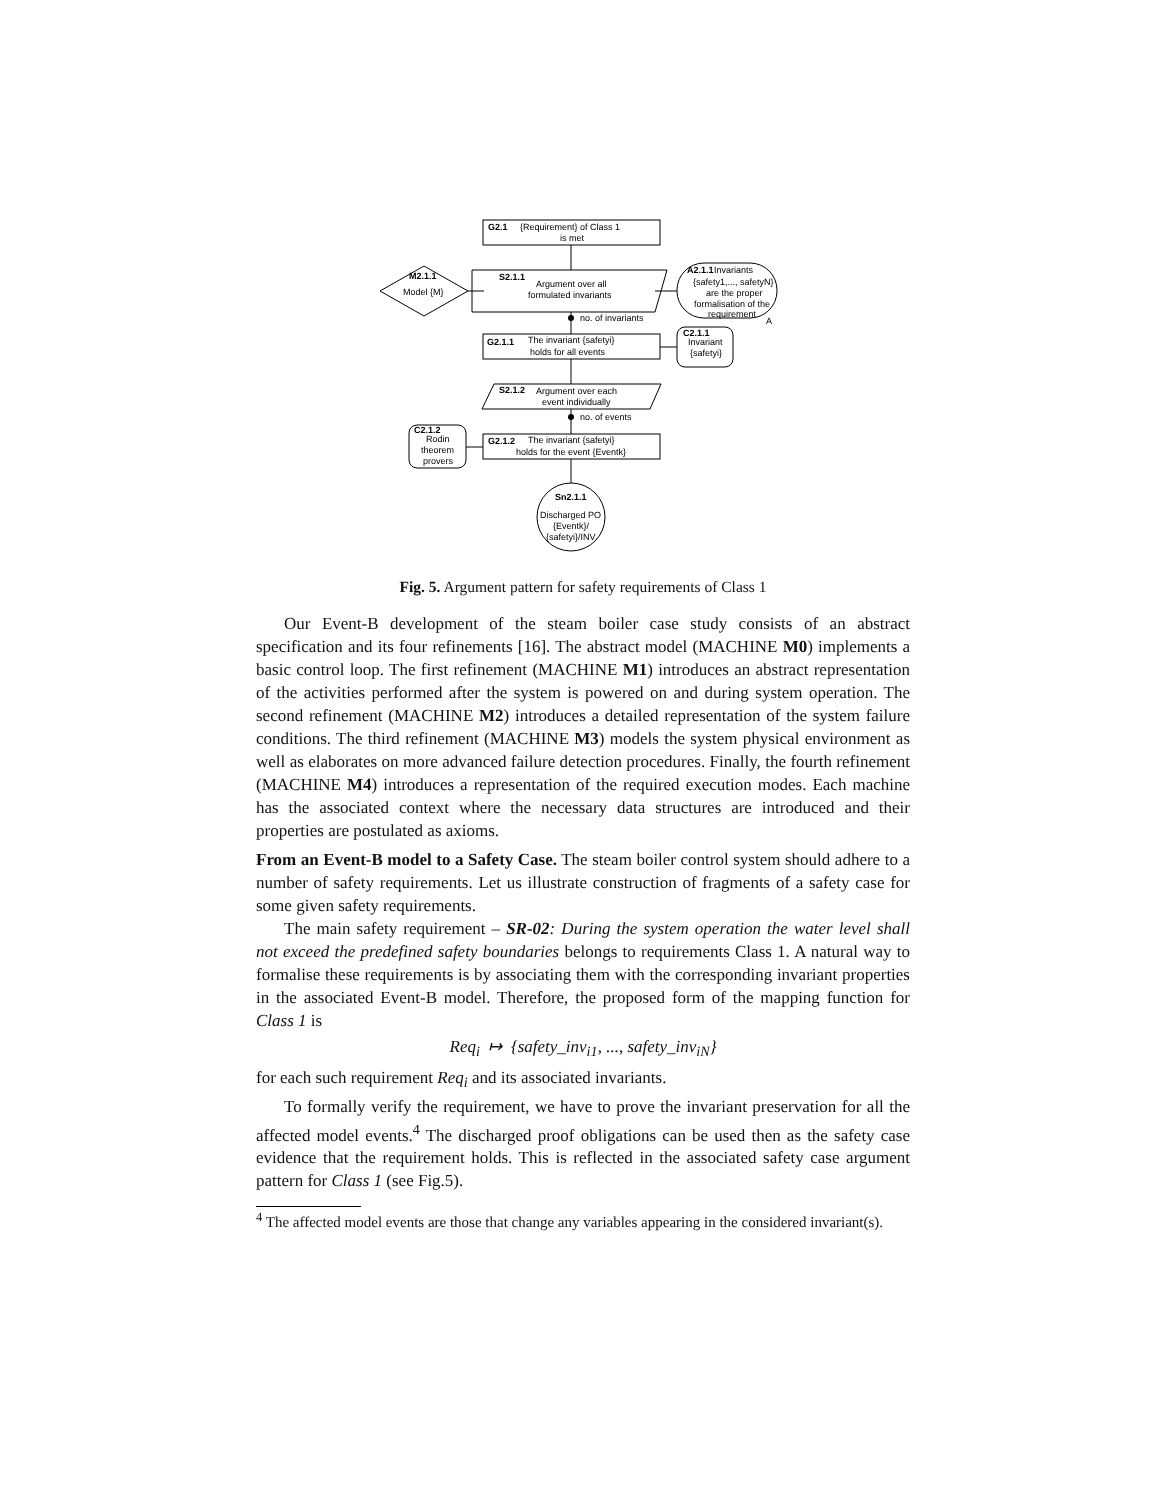G2.1
{Requirement} of Class 1
is met
S2.1.1
Argument over all
formulated invariants
M2.1.1
Model {M}
A2.1.1
Invariants
{safety1,..., safetyN}
are the proper
formalisation of the
requirement
A
no. of invariants
G2.1.1
The invariant {safetyi}
holds for all events
C2.1.1
Invariant
{safetyi}
S2.1.2
Argument over each
event individually
no. of events
C2.1.2
Rodin
theorem
provers
G2.1.2
The invariant {safetyi}
holds for the event {Eventk}
Sn2.1.1
Discharged PO
{Eventk}/
{safetyi}/INV
Fig. 5. Argument pattern for safety requirements of Class 1
Our Event-B development of the steam boiler case study consists of an abstract specification and its four refinements [16]. The abstract model (MACHINE M0) implements a basic control loop. The first refinement (MACHINE M1) introduces an abstract representation of the activities performed after the system is powered on and during system operation. The second refinement (MACHINE M2) introduces a detailed representation of the system failure conditions. The third refinement (MACHINE M3) models the system physical environment as well as elaborates on more advanced failure detection procedures. Finally, the fourth refinement (MACHINE M4) introduces a representation of the required execution modes. Each machine has the associated context where the necessary data structures are introduced and their properties are postulated as axioms.
From an Event-B model to a Safety Case. The steam boiler control system should adhere to a number of safety requirements. Let us illustrate construction of fragments of a safety case for some given safety requirements.
The main safety requirement – SR-02: During the system operation the water level shall not exceed the predefined safety boundaries belongs to requirements Class 1. A natural way to formalise these requirements is by associating them with the corresponding invariant properties in the associated Event-B model. Therefore, the proposed form of the mapping function for Class 1 is
Req<sub>i</sub> ↦ {safety_inv<sub>i1</sub>, ..., safety_inv<sub>iN</sub>}
for each such requirement Req<sub>i</sub> and its associated invariants.
To formally verify the requirement, we have to prove the invariant preservation for all the affected model events.<sup>4</sup> The discharged proof obligations can be used then as the safety case evidence that the requirement holds. This is reflected in the associated safety case argument pattern for Class 1 (see Fig.5).
<sup>4</sup> The affected model events are those that change any variables appearing in the considered invariant(s).